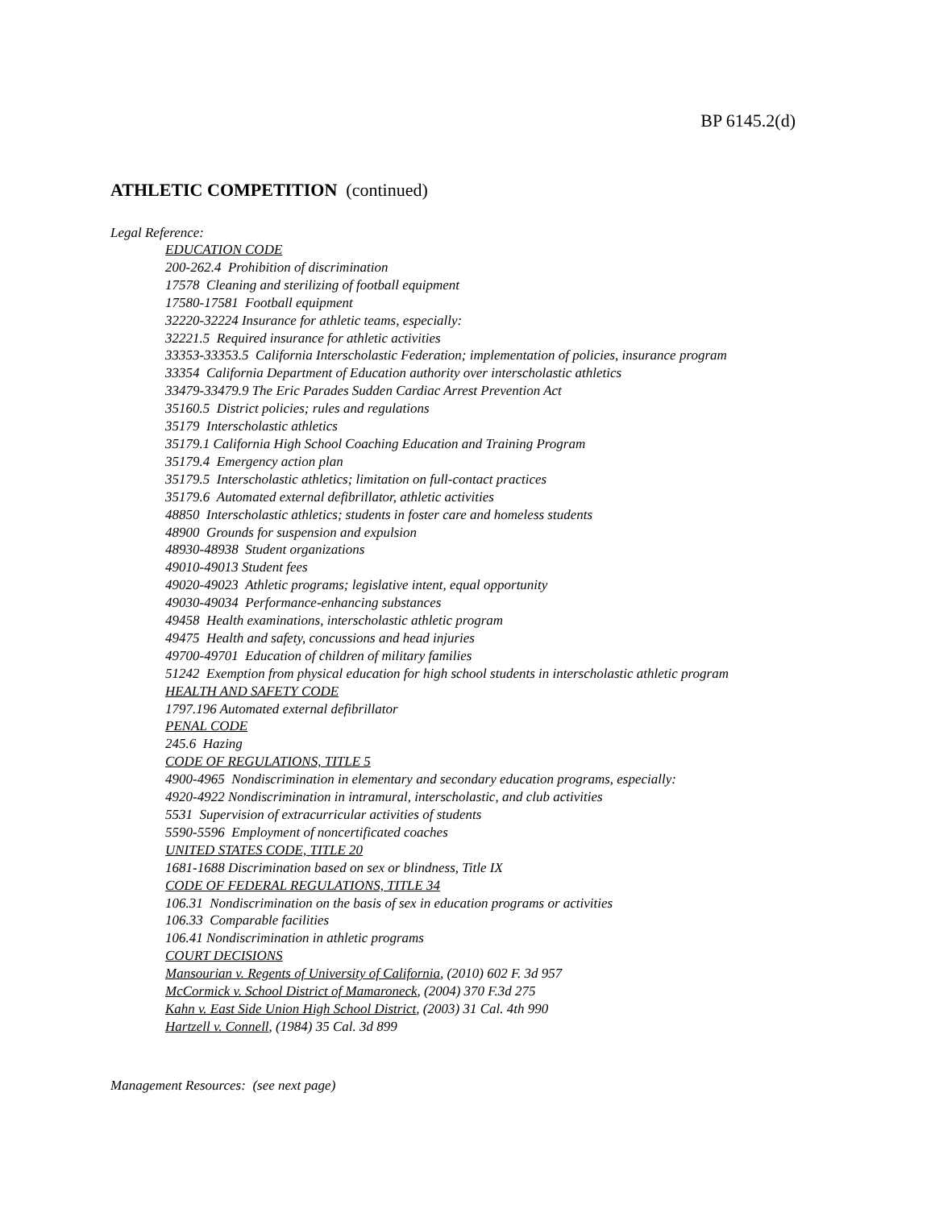BP 6145.2(d)
ATHLETIC COMPETITION (continued)
Legal Reference:
EDUCATION CODE
200-262.4 Prohibition of discrimination
17578 Cleaning and sterilizing of football equipment
17580-17581 Football equipment
32220-32224 Insurance for athletic teams, especially:
32221.5 Required insurance for athletic activities
33353-33353.5 California Interscholastic Federation; implementation of policies, insurance program
33354 California Department of Education authority over interscholastic athletics
33479-33479.9 The Eric Parades Sudden Cardiac Arrest Prevention Act
35160.5 District policies; rules and regulations
35179 Interscholastic athletics
35179.1 California High School Coaching Education and Training Program
35179.4 Emergency action plan
35179.5 Interscholastic athletics; limitation on full-contact practices
35179.6 Automated external defibrillator, athletic activities
48850 Interscholastic athletics; students in foster care and homeless students
48900 Grounds for suspension and expulsion
48930-48938 Student organizations
49010-49013 Student fees
49020-49023 Athletic programs; legislative intent, equal opportunity
49030-49034 Performance-enhancing substances
49458 Health examinations, interscholastic athletic program
49475 Health and safety, concussions and head injuries
49700-49701 Education of children of military families
51242 Exemption from physical education for high school students in interscholastic athletic program
HEALTH AND SAFETY CODE
1797.196 Automated external defibrillator
PENAL CODE
245.6 Hazing
CODE OF REGULATIONS, TITLE 5
4900-4965 Nondiscrimination in elementary and secondary education programs, especially:
4920-4922 Nondiscrimination in intramural, interscholastic, and club activities
5531 Supervision of extracurricular activities of students
5590-5596 Employment of noncertificated coaches
UNITED STATES CODE, TITLE 20
1681-1688 Discrimination based on sex or blindness, Title IX
CODE OF FEDERAL REGULATIONS, TITLE 34
106.31 Nondiscrimination on the basis of sex in education programs or activities
106.33 Comparable facilities
106.41 Nondiscrimination in athletic programs
COURT DECISIONS
Mansourian v. Regents of University of California, (2010) 602 F. 3d 957
McCormick v. School District of Mamaroneck, (2004) 370 F.3d 275
Kahn v. East Side Union High School District, (2003) 31 Cal. 4th 990
Hartzell v. Connell, (1984) 35 Cal. 3d 899
Management Resources: (see next page)